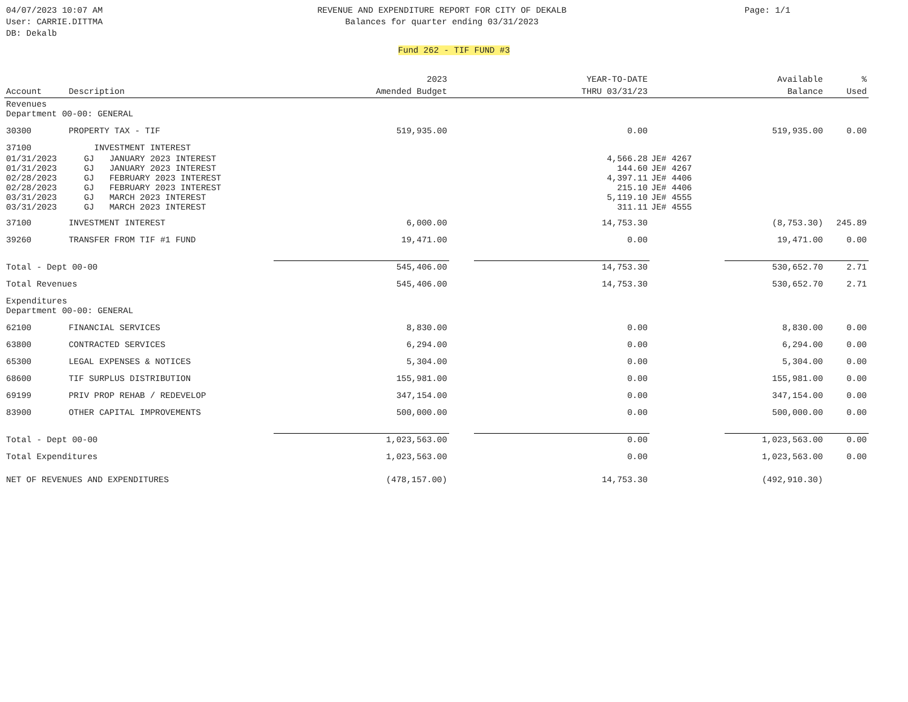04/07/2023 10:07 AM
User: CARRIE.DITTMA
DB: Dekalb
REVENUE AND EXPENDITURE REPORT FOR CITY OF DEKALB
Balances for quarter ending 03/31/2023
Page: 1/1
Fund 262 - TIF FUND #3
| | | 2023 | | YEAR-TO-DATE | | Available | % |
| --- | --- | --- | --- | --- | --- | --- | --- |
| Account | Description | Amended Budget | | THRU 03/31/23 | | Balance | Used |
| Revenues Department 00-00: GENERAL | | | | | | | |
| 30300 | PROPERTY TAX - TIF | 519,935.00 | | 0.00 | | 519,935.00 | 0.00 |
| 37100 | INVESTMENT INTEREST | | | | | | |
| 01/31/2023 | GJ JANUARY 2023 INTEREST | | | 4,566.28 | JE# 4267 | | |
| 01/31/2023 | GJ JANUARY 2023 INTEREST | | | 144.60 | JE# 4267 | | |
| 02/28/2023 | GJ FEBRUARY 2023 INTEREST | | | 4,397.11 | JE# 4406 | | |
| 02/28/2023 | GJ FEBRUARY 2023 INTEREST | | | 215.10 | JE# 4406 | | |
| 03/31/2023 | GJ MARCH 2023 INTEREST | | | 5,119.10 | JE# 4555 | | |
| 03/31/2023 | GJ MARCH 2023 INTEREST | | | 311.11 | JE# 4555 | | |
| 37100 | INVESTMENT INTEREST | 6,000.00 | | 14,753.30 | | (8,753.30) | 245.89 |
| 39260 | TRANSFER FROM TIF #1 FUND | 19,471.00 | | 0.00 | | 19,471.00 | 0.00 |
| Total - Dept 00-00 | | 545,406.00 | | 14,753.30 | | 530,652.70 | 2.71 |
| Total Revenues | | 545,406.00 | | 14,753.30 | | 530,652.70 | 2.71 |
| Expenditures Department 00-00: GENERAL | | | | | | | |
| 62100 | FINANCIAL SERVICES | 8,830.00 | | 0.00 | | 8,830.00 | 0.00 |
| 63800 | CONTRACTED SERVICES | 6,294.00 | | 0.00 | | 6,294.00 | 0.00 |
| 65300 | LEGAL EXPENSES & NOTICES | 5,304.00 | | 0.00 | | 5,304.00 | 0.00 |
| 68600 | TIF SURPLUS DISTRIBUTION | 155,981.00 | | 0.00 | | 155,981.00 | 0.00 |
| 69199 | PRIV PROP REHAB / REDEVELOP | 347,154.00 | | 0.00 | | 347,154.00 | 0.00 |
| 83900 | OTHER CAPITAL IMPROVEMENTS | 500,000.00 | | 0.00 | | 500,000.00 | 0.00 |
| Total - Dept 00-00 | | 1,023,563.00 | | 0.00 | | 1,023,563.00 | 0.00 |
| Total Expenditures | | 1,023,563.00 | | 0.00 | | 1,023,563.00 | 0.00 |
| NET OF REVENUES AND EXPENDITURES | | (478,157.00) | | 14,753.30 | | (492,910.30) | |